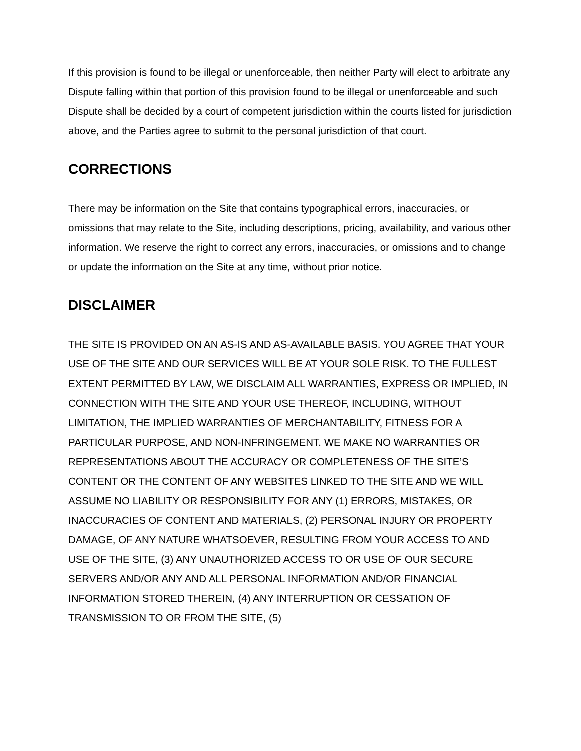If this provision is found to be illegal or unenforceable, then neither Party will elect to arbitrate any Dispute falling within that portion of this provision found to be illegal or unenforceable and such Dispute shall be decided by a court of competent jurisdiction within the courts listed for jurisdiction above, and the Parties agree to submit to the personal jurisdiction of that court.
CORRECTIONS
There may be information on the Site that contains typographical errors, inaccuracies, or omissions that may relate to the Site, including descriptions, pricing, availability, and various other information. We reserve the right to correct any errors, inaccuracies, or omissions and to change or update the information on the Site at any time, without prior notice.
DISCLAIMER
THE SITE IS PROVIDED ON AN AS-IS AND AS-AVAILABLE BASIS. YOU AGREE THAT YOUR USE OF THE SITE AND OUR SERVICES WILL BE AT YOUR SOLE RISK. TO THE FULLEST EXTENT PERMITTED BY LAW, WE DISCLAIM ALL WARRANTIES, EXPRESS OR IMPLIED, IN CONNECTION WITH THE SITE AND YOUR USE THEREOF, INCLUDING, WITHOUT LIMITATION, THE IMPLIED WARRANTIES OF MERCHANTABILITY, FITNESS FOR A PARTICULAR PURPOSE, AND NON-INFRINGEMENT. WE MAKE NO WARRANTIES OR REPRESENTATIONS ABOUT THE ACCURACY OR COMPLETENESS OF THE SITE’S CONTENT OR THE CONTENT OF ANY WEBSITES LINKED TO THE SITE AND WE WILL ASSUME NO LIABILITY OR RESPONSIBILITY FOR ANY (1) ERRORS, MISTAKES, OR INACCURACIES OF CONTENT AND MATERIALS, (2) PERSONAL INJURY OR PROPERTY DAMAGE, OF ANY NATURE WHATSOEVER, RESULTING FROM YOUR ACCESS TO AND USE OF THE SITE, (3) ANY UNAUTHORIZED ACCESS TO OR USE OF OUR SECURE SERVERS AND/OR ANY AND ALL PERSONAL INFORMATION AND/OR FINANCIAL INFORMATION STORED THEREIN, (4) ANY INTERRUPTION OR CESSATION OF TRANSMISSION TO OR FROM THE SITE, (5)